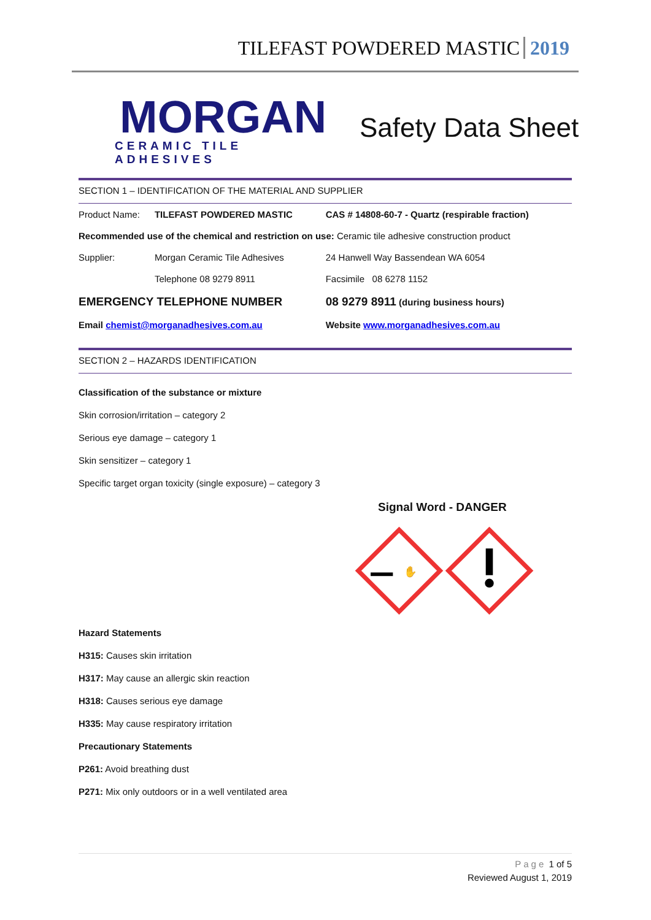TILEFAST POWDERED MASTIC 2019
MORGAN
CERAMIC TILE ADHESIVES
Safety Data Sheet
SECTION 1 – IDENTIFICATION OF THE MATERIAL AND SUPPLIER
| Product Name: | TILEFAST POWDERED MASTIC | CAS # 14808-60-7 - Quartz (respirable fraction) |
| Recommended use of the chemical and restriction on use: Ceramic tile adhesive construction product | | |
| Supplier: | Morgan Ceramic Tile Adhesives | 24 Hanwell Way Bassendean WA 6054 |
| | Telephone 08 9279 8911 | Facsimile 08 6278 1152 |
| EMERGENCY TELEPHONE NUMBER | | 08 9279 8911 (during business hours) |
| Email chemist@morganadhesives.com.au | | Website www.morganadhesives.com.au |
SECTION 2 – HAZARDS IDENTIFICATION
Classification of the substance or mixture
Skin corrosion/irritation – category 2
Serious eye damage – category 1
Skin sensitizer – category 1
Specific target organ toxicity (single exposure) – category 3
Signal Word - DANGER
✋
Hazard Statements
H315: Causes skin irritation
H317: May cause an allergic skin reaction
H318: Causes serious eye damage
H335: May cause respiratory irritation
Precautionary Statements
P261: Avoid breathing dust
P271: Mix only outdoors or in a well ventilated area
Page 1 of 5
Reviewed August 1, 2019